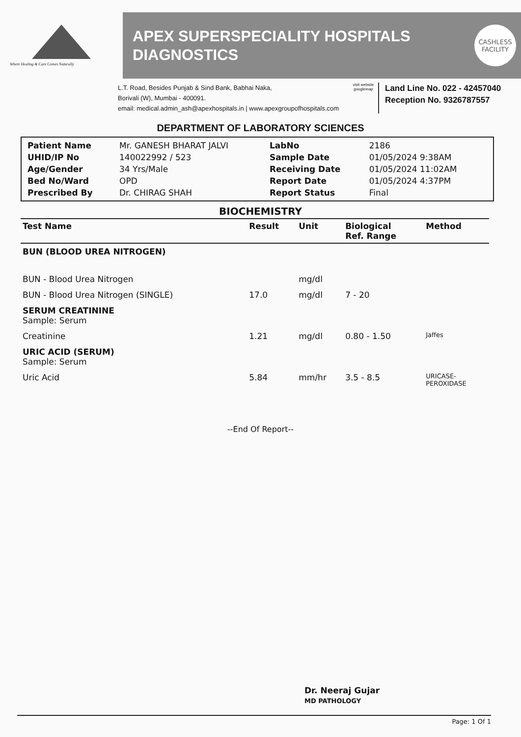Where Healing & Care Comes Naturally
APEX SUPERSPECIALITY HOSPITALS
DIAGNOSTICS
CASHLESS
FACILITY
L.T. Road, Besides Punjab & Sind Bank, Babhai Naka,
Borivali (W), Mumbai - 400091.
email: medical.admin_ash@apexhospitals.in | www.apexgroupofhospitals.com
visit website googlemap
Land Line No. 022 - 42457040
Reception No. 9326787557
DEPARTMENT OF LABORATORY SCIENCES
| Patient Name | Mr. GANESH BHARAT JALVI | LabNo | 2186 |
| UHID/IP No | 140022992 / 523 | Sample Date | 01/05/2024 9:38AM |
| Age/Gender | 34 Yrs/Male | Receiving Date | 01/05/2024 11:02AM |
| Bed No/Ward | OPD | Report Date | 01/05/2024 4:37PM |
| Prescribed By | Dr. CHIRAG SHAH | Report Status | Final |
BIOCHEMISTRY
| Test Name | Result | Unit | Biological Ref. Range | Method |
| --- | --- | --- | --- | --- |
| BUN (BLOOD UREA NITROGEN) | | | | |
| BUN - Blood Urea Nitrogen | | mg/dl | | |
| BUN - Blood Urea Nitrogen (SINGLE) | 17.0 | mg/dl | 7 - 20 | |
| SERUM CREATININE Sample: Serum | | | | |
| Creatinine | 1.21 | mg/dl | 0.80 - 1.50 | Jaffes |
| URIC ACID (SERUM) Sample: Serum | | | | |
| Uric Acid | 5.84 | mm/hr | 3.5 - 8.5 | URICASE- PEROXIDASE |
--End Of Report--
Dr. Neeraj Gujar
MD PATHOLOGY
Page: 1 Of 1